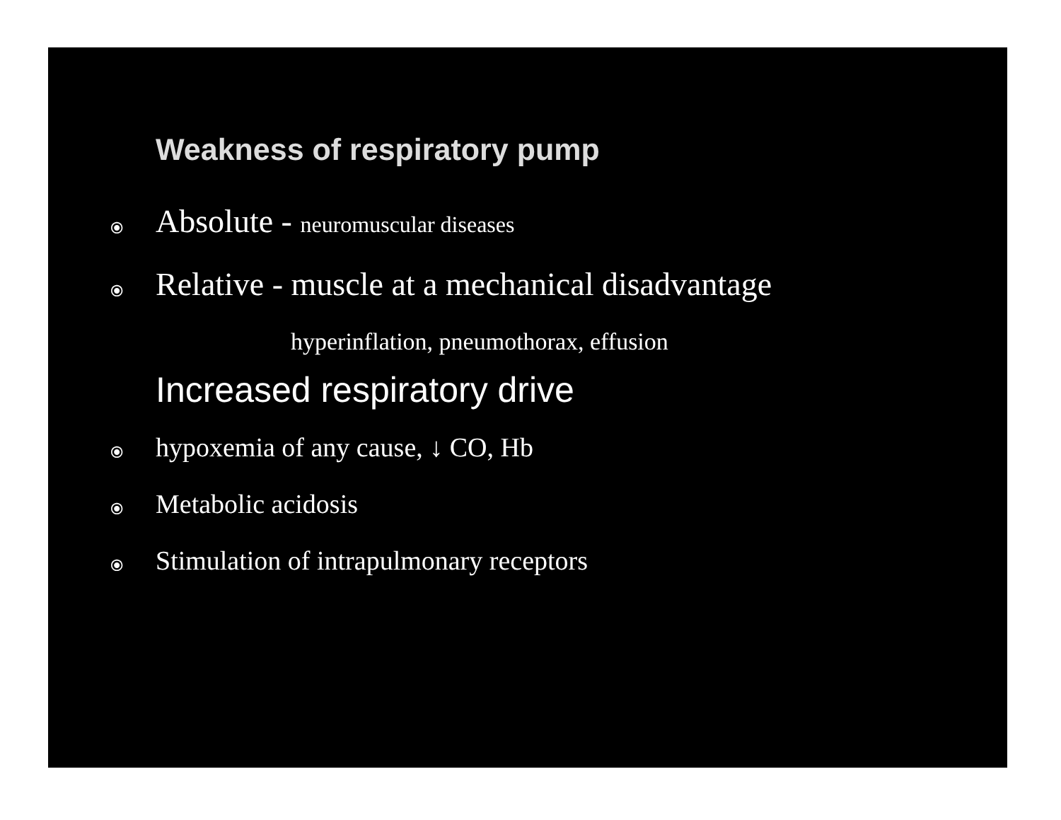Weakness of respiratory pump
⦿ Absolute - neuromuscular diseases
⦿ Relative - muscle at a mechanical disadvantage
hyperinflation, pneumothorax, effusion
Increased respiratory drive
⦿ hypoxemia of any cause, ↓ CO, Hb
⦿ Metabolic acidosis
⦿ Stimulation of intrapulmonary receptors